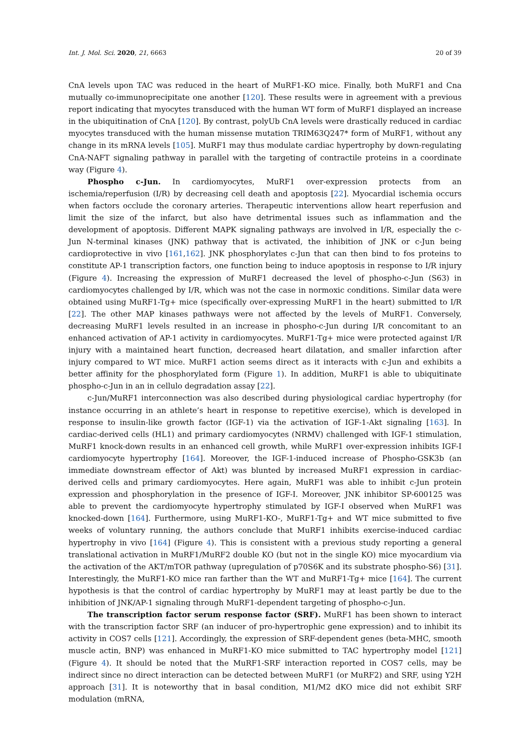Int. J. Mol. Sci. 2020, 21, 6663 20 of 39
CnA levels upon TAC was reduced in the heart of MuRF1-KO mice. Finally, both MuRF1 and Cna mutually co-immunoprecipitate one another [120]. These results were in agreement with a previous report indicating that myocytes transduced with the human WT form of MuRF1 displayed an increase in the ubiquitination of CnA [120]. By contrast, polyUb CnA levels were drastically reduced in cardiac myocytes transduced with the human missense mutation TRIM63Q247* form of MuRF1, without any change in its mRNA levels [105]. MuRF1 may thus modulate cardiac hypertrophy by down-regulating CnA-NAFT signaling pathway in parallel with the targeting of contractile proteins in a coordinate way (Figure 4).
Phospho c-Jun. In cardiomyocytes, MuRF1 over-expression protects from an ischemia/reperfusion (I/R) by decreasing cell death and apoptosis [22]. Myocardial ischemia occurs when factors occlude the coronary arteries. Therapeutic interventions allow heart reperfusion and limit the size of the infarct, but also have detrimental issues such as inflammation and the development of apoptosis. Different MAPK signaling pathways are involved in I/R, especially the c-Jun N-terminal kinases (JNK) pathway that is activated, the inhibition of JNK or c-Jun being cardioprotective in vivo [161,162]. JNK phosphorylates c-Jun that can then bind to fos proteins to constitute AP-1 transcription factors, one function being to induce apoptosis in response to I/R injury (Figure 4). Increasing the expression of MuRF1 decreased the level of phospho-c-Jun (S63) in cardiomyocytes challenged by I/R, which was not the case in normoxic conditions. Similar data were obtained using MuRF1-Tg+ mice (specifically over-expressing MuRF1 in the heart) submitted to I/R [22]. The other MAP kinases pathways were not affected by the levels of MuRF1. Conversely, decreasing MuRF1 levels resulted in an increase in phospho-c-Jun during I/R concomitant to an enhanced activation of AP-1 activity in cardiomyocytes. MuRF1-Tg+ mice were protected against I/R injury with a maintained heart function, decreased heart dilatation, and smaller infarction after injury compared to WT mice. MuRF1 action seems direct as it interacts with c-Jun and exhibits a better affinity for the phosphorylated form (Figure 1). In addition, MuRF1 is able to ubiquitinate phospho-c-Jun in an in cellulo degradation assay [22].
c-Jun/MuRF1 interconnection was also described during physiological cardiac hypertrophy (for instance occurring in an athlete’s heart in response to repetitive exercise), which is developed in response to insulin-like growth factor (IGF-1) via the activation of IGF-1-Akt signaling [163]. In cardiac-derived cells (HL1) and primary cardiomyocytes (NRMV) challenged with IGF-1 stimulation, MuRF1 knock-down results in an enhanced cell growth, while MuRF1 over-expression inhibits IGF-I cardiomyocyte hypertrophy [164]. Moreover, the IGF-1-induced increase of Phospho-GSK3b (an immediate downstream effector of Akt) was blunted by increased MuRF1 expression in cardiac-derived cells and primary cardiomyocytes. Here again, MuRF1 was able to inhibit c-Jun protein expression and phosphorylation in the presence of IGF-I. Moreover, JNK inhibitor SP-600125 was able to prevent the cardiomyocyte hypertrophy stimulated by IGF-I observed when MuRF1 was knocked-down [164]. Furthermore, using MuRF1-KO-, MuRF1-Tg+ and WT mice submitted to five weeks of voluntary running, the authors conclude that MuRF1 inhibits exercise-induced cardiac hypertrophy in vivo [164] (Figure 4). This is consistent with a previous study reporting a general translational activation in MuRF1/MuRF2 double KO (but not in the single KO) mice myocardium via the activation of the AKT/mTOR pathway (upregulation of p70S6K and its substrate phospho-S6) [31]. Interestingly, the MuRF1-KO mice ran farther than the WT and MuRF1-Tg+ mice [164]. The current hypothesis is that the control of cardiac hypertrophy by MuRF1 may at least partly be due to the inhibition of JNK/AP-1 signaling through MuRF1-dependent targeting of phospho-c-Jun.
The transcription factor serum response factor (SRF). MuRF1 has been shown to interact with the transcription factor SRF (an inducer of pro-hypertrophic gene expression) and to inhibit its activity in COS7 cells [121]. Accordingly, the expression of SRF-dependent genes (beta-MHC, smooth muscle actin, BNP) was enhanced in MuRF1-KO mice submitted to TAC hypertrophy model [121] (Figure 4). It should be noted that the MuRF1-SRF interaction reported in COS7 cells, may be indirect since no direct interaction can be detected between MuRF1 (or MuRF2) and SRF, using Y2H approach [31]. It is noteworthy that in basal condition, M1/M2 dKO mice did not exhibit SRF modulation (mRNA,